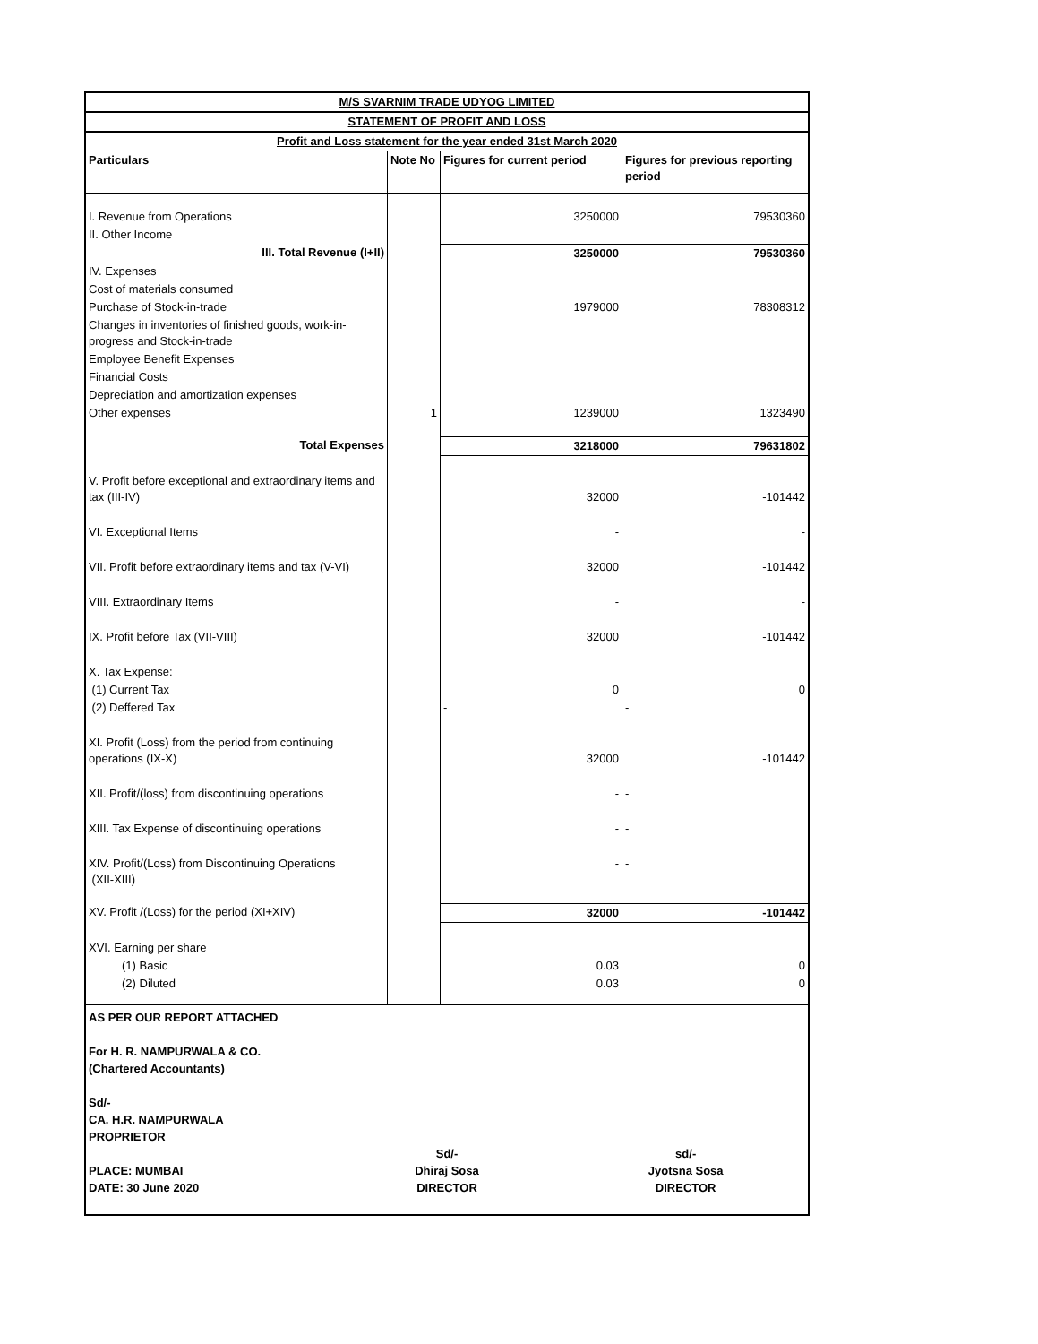| M/S SVARNIM TRADE UDYOG LIMITED | | | |
| STATEMENT OF PROFIT AND LOSS | | | |
| Profit and Loss statement for the year ended 31st March 2020 | | | |
| Particulars | Note No | Figures for current period | Figures for previous reporting period |
| I. Revenue from Operations | | 3250000 | 79530360 |
| II. Other Income | | | |
| III. Total Revenue (I+II) | | 3250000 | 79530360 |
| IV. Expenses | | | |
| Cost of materials consumed | | | |
| Purchase of Stock-in-trade | | 1979000 | 78308312 |
| Changes in inventories of finished goods, work-in-progress and Stock-in-trade | | | |
| Employee Benefit Expenses | | | |
| Financial Costs | | | |
| Depreciation and amortization expenses | | | |
| Other expenses | 1 | 1239000 | 1323490 |
| Total Expenses | | 3218000 | 79631802 |
| V. Profit before exceptional and extraordinary items and tax (III-IV) | | 32000 | -101442 |
| VI. Exceptional Items | | - | - |
| VII. Profit before extraordinary items and tax (V-VI) | | 32000 | -101442 |
| VIII. Extraordinary Items | | - | - |
| IX. Profit before Tax (VII-VIII) | | 32000 | -101442 |
| X. Tax Expense: | | | |
| (1) Current Tax | | 0 | 0 |
| (2) Deffered Tax | | - | - |
| XI. Profit (Loss) from the period from continuing operations (IX-X) | | 32000 | -101442 |
| XII. Profit/(loss) from discontinuing operations | | - | - |
| XIII. Tax Expense of discontinuing operations | | - | - |
| XIV. Profit/(Loss) from Discontinuing Operations (XII-XIII) | | - | - |
| XV. Profit /(Loss) for the period (XI+XIV) | | 32000 | -101442 |
| XVI. Earning per share | | | |
| (1) Basic | | 0.03 | 0 |
| (2) Diluted | | 0.03 | 0 |
AS PER OUR REPORT ATTACHED
For H. R. NAMPURWALA & CO.
(Chartered Accountants)
Sd/-
CA. H.R. NAMPURWALA
PROPRIETOR
PLACE: MUMBAI
DATE: 30 June 2020
Sd/-
Dhiraj Sosa
DIRECTOR
sd/-
Jyotsna Sosa
DIRECTOR